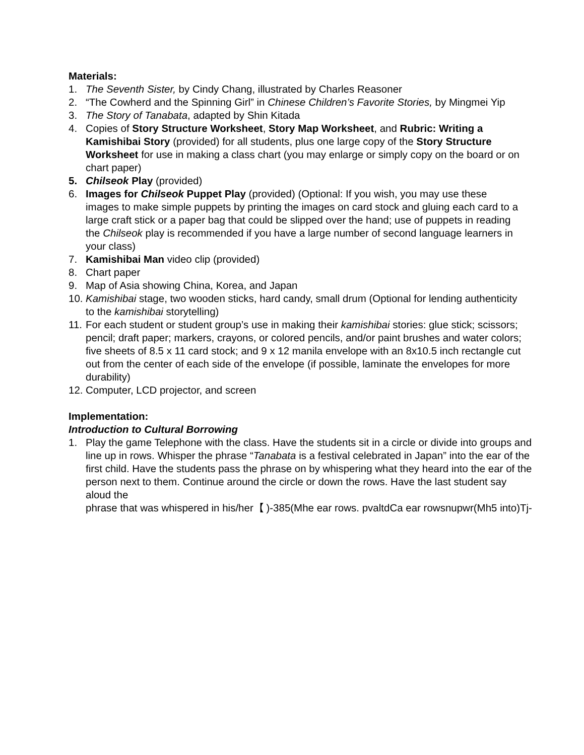Materials:
1. The Seventh Sister, by Cindy Chang, illustrated by Charles Reasoner
2. “The Cowherd and the Spinning Girl” in Chinese Children’s Favorite Stories, by Mingmei Yip
3. The Story of Tanabata, adapted by Shin Kitada
4. Copies of Story Structure Worksheet, Story Map Worksheet, and Rubric: Writing a Kamishibai Story (provided) for all students, plus one large copy of the Story Structure Worksheet for use in making a class chart (you may enlarge or simply copy on the board or on chart paper)
5. Chilseok Play (provided)
6. Images for Chilseok Puppet Play (provided) (Optional: If you wish, you may use these images to make simple puppets by printing the images on card stock and gluing each card to a large craft stick or a paper bag that could be slipped over the hand; use of puppets in reading the Chilseok play is recommended if you have a large number of second language learners in your class)
7. Kamishibai Man video clip (provided)
8. Chart paper
9. Map of Asia showing China, Korea, and Japan
10. Kamishibai stage, two wooden sticks, hard candy, small drum (Optional for lending authenticity to the kamishibai storytelling)
11. For each student or student group’s use in making their kamishibai stories: glue stick; scissors; pencil; draft paper; markers, crayons, or colored pencils, and/or paint brushes and water colors; five sheets of 8.5 x 11 card stock; and 9 x 12 manila envelope with an 8x10.5 inch rectangle cut out from the center of each side of the envelope (if possible, laminate the envelopes for more durability)
12. Computer, LCD projector, and screen
Implementation:
Introduction to Cultural Borrowing
1. Play the game Telephone with the class. Have the students sit in a circle or divide into groups and line up in rows. Whisper the phrase “Tanabata is a festival celebrated in Japan” into the ear of the first child. Have the students pass the phrase on by whispering what they heard into the ear of the person next to them. Continue around the circle or down the rows. Have the last student say aloud the phrase that was whispered in his/her【 )-385(Mhe ear rows. pvaltdCa ear rowsnupwr(Mh5 into)Tj-